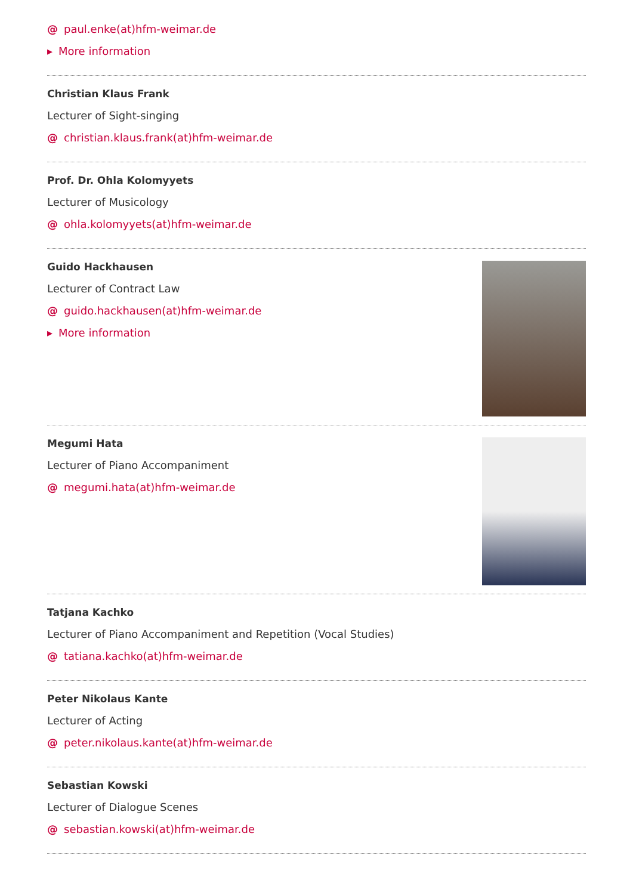@ paul.enke(at)hfm-weimar.de
▸ More information
Christian Klaus Frank
Lecturer of Sight-singing
@ christian.klaus.frank(at)hfm-weimar.de
Prof. Dr. Ohla Kolomyyets
Lecturer of Musicology
@ ohla.kolomyyets(at)hfm-weimar.de
Guido Hackhausen
Lecturer of Contract Law
@ guido.hackhausen(at)hfm-weimar.de
▸ More information
Megumi Hata
Lecturer of Piano Accompaniment
@ megumi.hata(at)hfm-weimar.de
Tatjana Kachko
Lecturer of Piano Accompaniment and Repetition (Vocal Studies)
@ tatiana.kachko(at)hfm-weimar.de
Peter Nikolaus Kante
Lecturer of Acting
@ peter.nikolaus.kante(at)hfm-weimar.de
Sebastian Kowski
Lecturer of Dialogue Scenes
@ sebastian.kowski(at)hfm-weimar.de